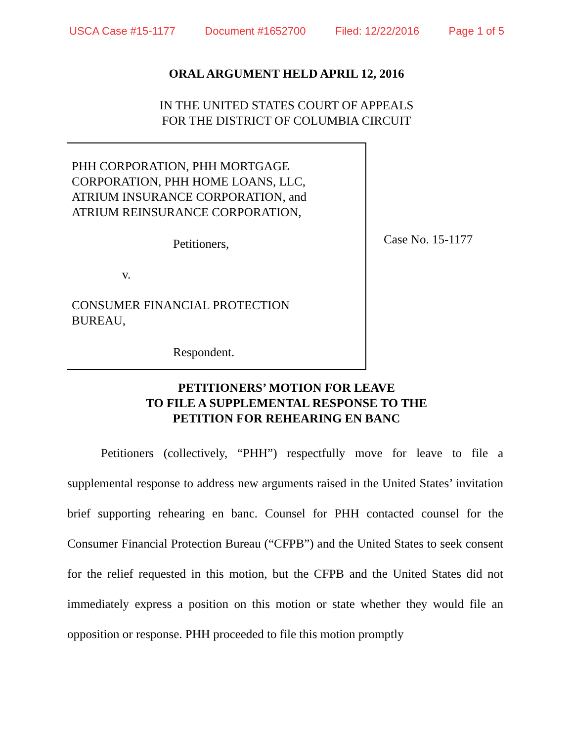USCA Case #15-1177 Document #1652700 Filed: 12/22/2016 Page 1 of 5
ORAL ARGUMENT HELD APRIL 12, 2016
IN THE UNITED STATES COURT OF APPEALS
FOR THE DISTRICT OF COLUMBIA CIRCUIT
PHH CORPORATION, PHH MORTGAGE
CORPORATION, PHH HOME LOANS, LLC,
ATRIUM INSURANCE CORPORATION, and
ATRIUM REINSURANCE CORPORATION,
Petitioners,
v.
CONSUMER FINANCIAL PROTECTION
BUREAU,
Respondent.
Case No. 15-1177
PETITIONERS’ MOTION FOR LEAVE
TO FILE A SUPPLEMENTAL RESPONSE TO THE
PETITION FOR REHEARING EN BANC
Petitioners (collectively, “PHH”) respectfully move for leave to file a supplemental response to address new arguments raised in the United States’ invitation brief supporting rehearing en banc. Counsel for PHH contacted counsel for the Consumer Financial Protection Bureau (“CFPB”) and the United States to seek consent for the relief requested in this motion, but the CFPB and the United States did not immediately express a position on this motion or state whether they would file an opposition or response. PHH proceeded to file this motion promptly